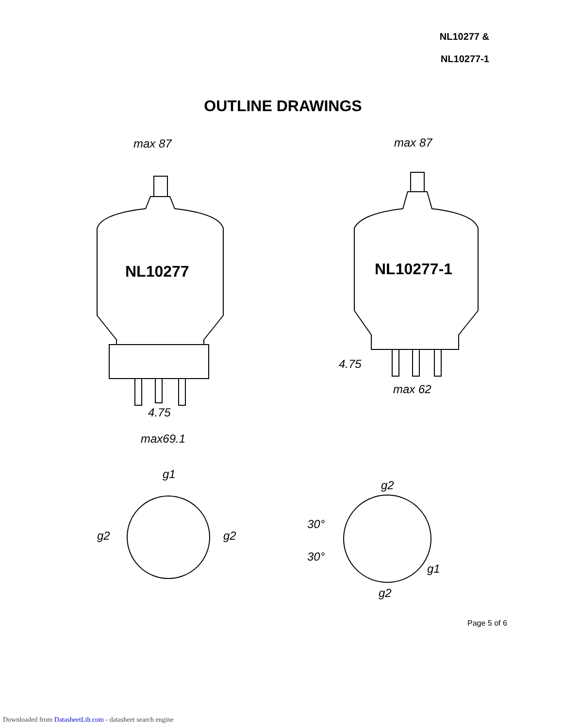NL10277 &
NL10277-1
OUTLINE DRAWINGS
NL10277
NL10277-1
max 87
max 87
max 62
max69.1
4.75
4.75
g2
g2
g1
g2
g2
g1
30°
30°
Page 5 of 6
Downloaded from DatasheetLib.com - datasheet search engine